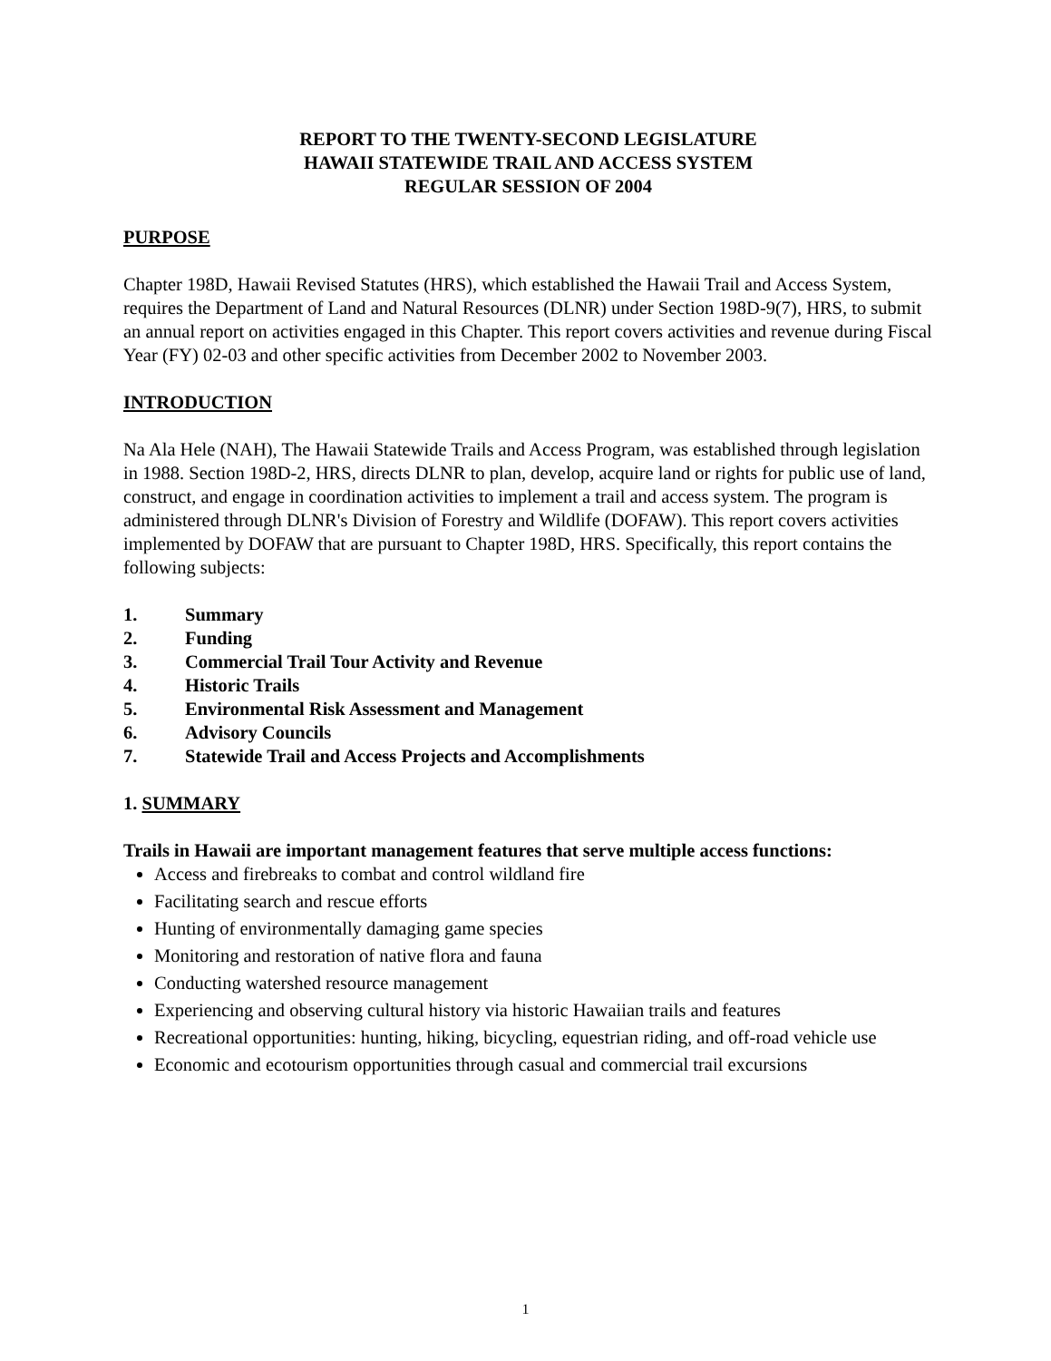REPORT TO THE TWENTY-SECOND LEGISLATURE
HAWAII STATEWIDE TRAIL AND ACCESS SYSTEM
REGULAR SESSION OF 2004
PURPOSE
Chapter 198D, Hawaii Revised Statutes (HRS), which established the Hawaii Trail and Access System, requires the Department of Land and Natural Resources (DLNR) under Section 198D-9(7), HRS, to submit an annual report on activities engaged in this Chapter. This report covers activities and revenue during Fiscal Year (FY) 02-03 and other specific activities from December 2002 to November 2003.
INTRODUCTION
Na Ala Hele (NAH), The Hawaii Statewide Trails and Access Program, was established through legislation in 1988. Section 198D-2, HRS, directs DLNR to plan, develop, acquire land or rights for public use of land, construct, and engage in coordination activities to implement a trail and access system. The program is administered through DLNR's Division of Forestry and Wildlife (DOFAW). This report covers activities implemented by DOFAW that are pursuant to Chapter 198D, HRS. Specifically, this report contains the following subjects:
1. Summary
2. Funding
3. Commercial Trail Tour Activity and Revenue
4. Historic Trails
5. Environmental Risk Assessment and Management
6. Advisory Councils
7. Statewide Trail and Access Projects and Accomplishments
1. SUMMARY
Trails in Hawaii are important management features that serve multiple access functions:
Access and firebreaks to combat and control wildland fire
Facilitating search and rescue efforts
Hunting of environmentally damaging game species
Monitoring and restoration of native flora and fauna
Conducting watershed resource management
Experiencing and observing cultural history via historic Hawaiian trails and features
Recreational opportunities: hunting, hiking, bicycling, equestrian riding, and off-road vehicle use
Economic and ecotourism opportunities through casual and commercial trail excursions
1